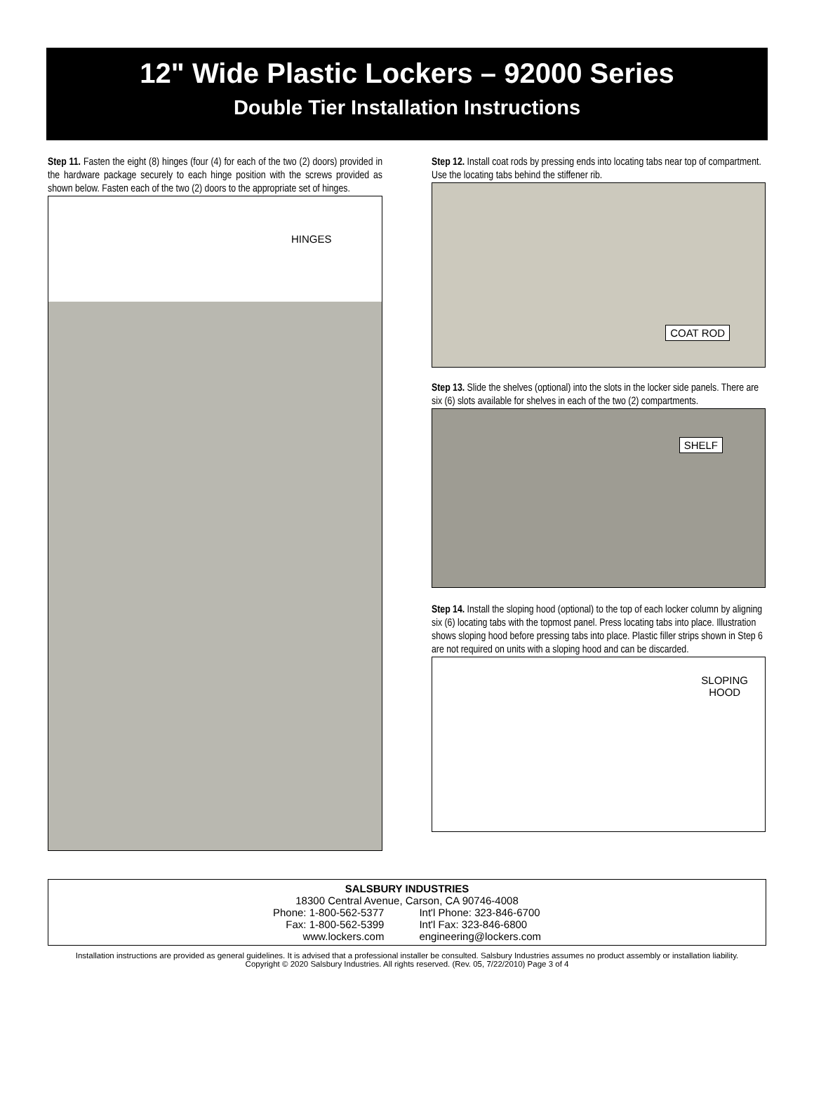12" Wide Plastic Lockers – 92000 Series
Double Tier Installation Instructions
Step 11. Fasten the eight (8) hinges (four (4) for each of the two (2) doors) provided in the hardware package securely to each hinge position with the screws provided as shown below. Fasten each of the two (2) doors to the appropriate set of hinges.
HINGES
Step 12. Install coat rods by pressing ends into locating tabs near top of compartment. Use the locating tabs behind the stiffener rib.
COAT ROD
Step 13. Slide the shelves (optional) into the slots in the locker side panels. There are six (6) slots available for shelves in each of the two (2) compartments.
SHELF
Step 14. Install the sloping hood (optional) to the top of each locker column by aligning six (6) locating tabs with the topmost panel. Press locating tabs into place. Illustration shows sloping hood before pressing tabs into place. Plastic filler strips shown in Step 6 are not required on units with a sloping hood and can be discarded.
SLOPING
HOOD
SALSBURY INDUSTRIES
18300 Central Avenue, Carson, CA 90746-4008
| Phone: 1-800-562-5377 | Int'l Phone: 323-846-6700 |
| Fax: 1-800-562-5399 | Int'l Fax: 323-846-6800 |
| www.lockers.com | engineering@lockers.com |
Installation instructions are provided as general guidelines. It is advised that a professional installer be consulted. Salsbury Industries assumes no product assembly or installation liability.
Copyright © 2020 Salsbury Industries. All rights reserved. (Rev. 05, 7/22/2010) Page 3 of 4